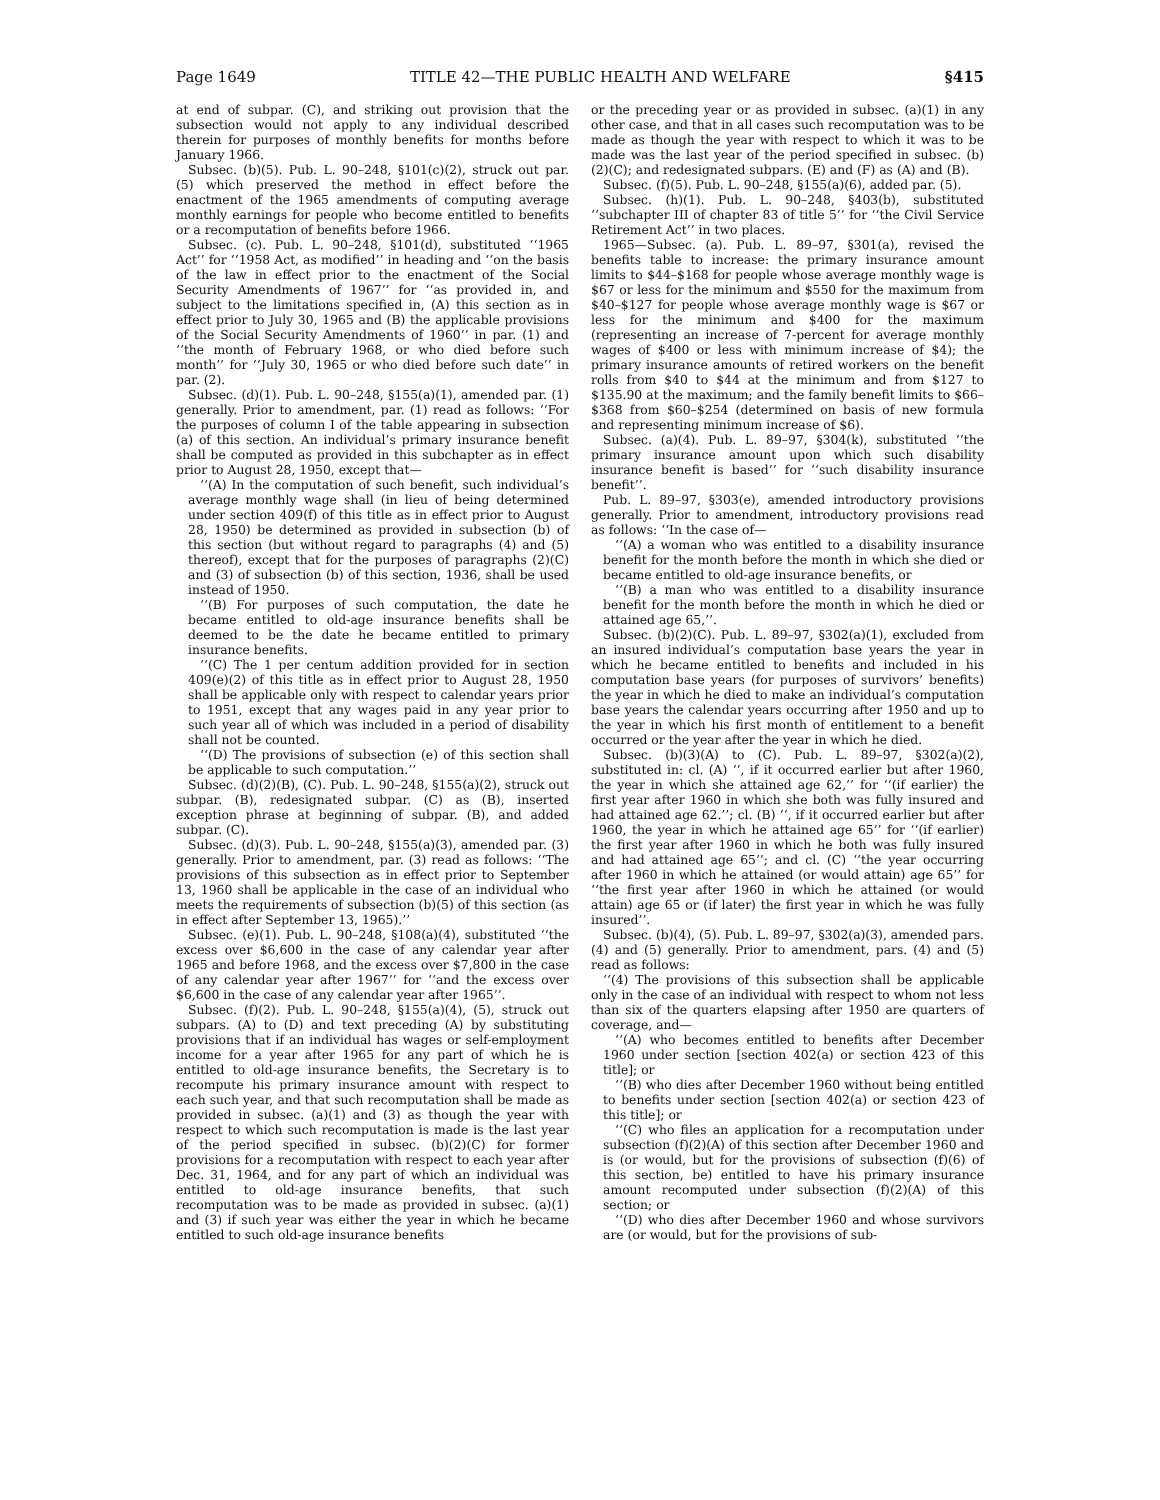Page 1649 TITLE 42—THE PUBLIC HEALTH AND WELFARE §415
at end of subpar. (C), and striking out provision that the subsection would not apply to any individual described therein for purposes of monthly benefits for months before January 1966.
Subsec. (b)(5). Pub. L. 90–248, §101(c)(2), struck out par. (5) which preserved the method in effect before the enactment of the 1965 amendments of computing average monthly earnings for people who become entitled to benefits or a recomputation of benefits before 1966.
Subsec. (c). Pub. L. 90–248, §101(d), substituted ‘‘1965 Act’’ for ‘‘1958 Act, as modified’’ in heading and ‘‘on the basis of the law in effect prior to the enactment of the Social Security Amendments of 1967’’ for ‘‘as provided in, and subject to the limitations specified in, (A) this section as in effect prior to July 30, 1965 and (B) the applicable provisions of the Social Security Amendments of 1960’’ in par. (1) and ‘‘the month of February 1968, or who died before such month’’ for ‘‘July 30, 1965 or who died before such date’’ in par. (2).
Subsec. (d)(1). Pub. L. 90–248, §155(a)(1), amended par. (1) generally. Prior to amendment, par. (1) read as follows: ‘‘For the purposes of column I of the table appearing in subsection (a) of this section. An individual’s primary insurance benefit shall be computed as provided in this subchapter as in effect prior to August 28, 1950, except that—
‘‘(A) In the computation of such benefit, such individual’s average monthly wage shall (in lieu of being determined under section 409(f) of this title as in effect prior to August 28, 1950) be determined as provided in subsection (b) of this section (but without regard to paragraphs (4) and (5) thereof), except that for the purposes of paragraphs (2)(C) and (3) of subsection (b) of this section, 1936, shall be used instead of 1950.
‘‘(B) For purposes of such computation, the date he became entitled to old-age insurance benefits shall be deemed to be the date he became entitled to primary insurance benefits.
‘‘(C) The 1 per centum addition provided for in section 409(e)(2) of this title as in effect prior to August 28, 1950 shall be applicable only with respect to calendar years prior to 1951, except that any wages paid in any year prior to such year all of which was included in a period of disability shall not be counted.
‘‘(D) The provisions of subsection (e) of this section shall be applicable to such computation.’’
Subsec. (d)(2)(B), (C). Pub. L. 90–248, §155(a)(2), struck out subpar. (B), redesignated subpar. (C) as (B), inserted exception phrase at beginning of subpar. (B), and added subpar. (C).
Subsec. (d)(3). Pub. L. 90–248, §155(a)(3), amended par. (3) generally. Prior to amendment, par. (3) read as follows: ‘‘The provisions of this subsection as in effect prior to September 13, 1960 shall be applicable in the case of an individual who meets the requirements of subsection (b)(5) of this section (as in effect after September 13, 1965).’’
Subsec. (e)(1). Pub. L. 90–248, §108(a)(4), substituted ‘‘the excess over $6,600 in the case of any calendar year after 1965 and before 1968, and the excess over $7,800 in the case of any calendar year after 1967’’ for ‘‘and the excess over $6,600 in the case of any calendar year after 1965’’.
Subsec. (f)(2). Pub. L. 90–248, §155(a)(4), (5), struck out subpars. (A) to (D) and text preceding (A) by substituting provisions that if an individual has wages or self-employment income for a year after 1965 for any part of which he is entitled to old-age insurance benefits, the Secretary is to recompute his primary insurance amount with respect to each such year, and that such recomputation shall be made as provided in subsec. (a)(1) and (3) as though the year with respect to which such recomputation is made is the last year of the period specified in subsec. (b)(2)(C) for former provisions for a recomputation with respect to each year after Dec. 31, 1964, and for any part of which an individual was entitled to old-age insurance benefits, that such recomputation was to be made as provided in subsec. (a)(1) and (3) if such year was either the year in which he became entitled to such old-age insurance benefits
or the preceding year or as provided in subsec. (a)(1) in any other case, and that in all cases such recomputation was to be made as though the year with respect to which it was to be made was the last year of the period specified in subsec. (b)(2)(C); and redesignated subpars. (E) and (F) as (A) and (B).
Subsec. (f)(5). Pub. L. 90–248, §155(a)(6), added par. (5).
Subsec. (h)(1). Pub. L. 90–248, §403(b), substituted ‘‘subchapter III of chapter 83 of title 5’’ for ‘‘the Civil Service Retirement Act’’ in two places.
1965—Subsec. (a). Pub. L. 89–97, §301(a), revised the benefits table to increase: the primary insurance amount limits to $44–$168 for people whose average monthly wage is $67 or less for the minimum and $550 for the maximum from $40–$127 for people whose average monthly wage is $67 or less for the minimum and $400 for the maximum (representing an increase of 7-percent for average monthly wages of $400 or less with minimum increase of $4); the primary insurance amounts of retired workers on the benefit rolls from $40 to $44 at the minimum and from $127 to $135.90 at the maximum; and the family benefit limits to $66–$368 from $60–$254 (determined on basis of new formula and representing minimum increase of $6).
Subsec. (a)(4). Pub. L. 89–97, §304(k), substituted ‘‘the primary insurance amount upon which such disability insurance benefit is based’’ for ‘‘such disability insurance benefit’’.
Pub. L. 89–97, §303(e), amended introductory provisions generally. Prior to amendment, introductory provisions read as follows: ‘‘In the case of—
‘‘(A) a woman who was entitled to a disability insurance benefit for the month before the month in which she died or became entitled to old-age insurance benefits, or
‘‘(B) a man who was entitled to a disability insurance benefit for the month before the month in which he died or attained age 65,’’.
Subsec. (b)(2)(C). Pub. L. 89–97, §302(a)(1), excluded from an insured individual’s computation base years the year in which he became entitled to benefits and included in his computation base years (for purposes of survivors’ benefits) the year in which he died to make an individual’s computation base years the calendar years occurring after 1950 and up to the year in which his first month of entitlement to a benefit occurred or the year after the year in which he died.
Subsec. (b)(3)(A) to (C). Pub. L. 89–97, §302(a)(2), substituted in: cl. (A) ‘‘, if it occurred earlier but after 1960, the year in which she attained age 62,’’ for ‘‘(if earlier) the first year after 1960 in which she both was fully insured and had attained age 62.’’; cl. (B) ‘‘, if it occurred earlier but after 1960, the year in which he attained age 65’’ for ‘‘(if earlier) the first year after 1960 in which he both was fully insured and had attained age 65’’; and cl. (C) ‘‘the year occurring after 1960 in which he attained (or would attain) age 65’’ for ‘‘the first year after 1960 in which he attained (or would attain) age 65 or (if later) the first year in which he was fully insured’’.
Subsec. (b)(4), (5). Pub. L. 89–97, §302(a)(3), amended pars. (4) and (5) generally. Prior to amendment, pars. (4) and (5) read as follows:
‘‘(4) The provisions of this subsection shall be applicable only in the case of an individual with respect to whom not less than six of the quarters elapsing after 1950 are quarters of coverage, and—
‘‘(A) who becomes entitled to benefits after December 1960 under section [section 402(a) or section 423 of this title]; or
‘‘(B) who dies after December 1960 without being entitled to benefits under section [section 402(a) or section 423 of this title]; or
‘‘(C) who files an application for a recomputation under subsection (f)(2)(A) of this section after December 1960 and is (or would, but for the provisions of subsection (f)(6) of this section, be) entitled to have his primary insurance amount recomputed under subsection (f)(2)(A) of this section; or
‘‘(D) who dies after December 1960 and whose survivors are (or would, but for the provisions of sub-